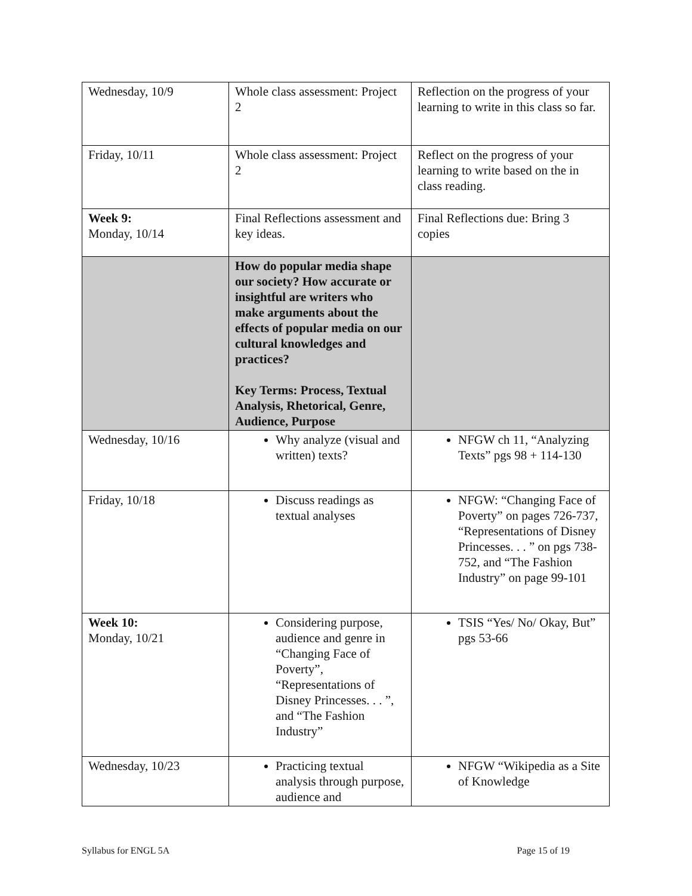| Wednesday, 10/9 | Whole class assessment: Project 2 | Reflection on the progress of your learning to write in this class so far. |
| Friday, 10/11 | Whole class assessment: Project 2 | Reflect on the progress of your learning to write based on the in class reading. |
| Week 9: Monday, 10/14 | Final Reflections assessment and key ideas. | Final Reflections due: Bring 3 copies |
| | How do popular media shape our society? How accurate or insightful are writers who make arguments about the effects of popular media on our cultural knowledges and practices? Key Terms: Process, Textual Analysis, Rhetorical, Genre, Audience, Purpose | |
| Wednesday, 10/16 | Why analyze (visual and written) texts? | NFGW ch 11, “Analyzing Texts” pgs 98 + 114-130 |
| Friday, 10/18 | Discuss readings as textual analyses | NFGW: “Changing Face of Poverty” on pages 726-737, “Representations of Disney Princesses. . . ” on pgs 738-752, and “The Fashion Industry” on page 99-101 |
| Week 10: Monday, 10/21 | Considering purpose, audience and genre in “Changing Face of Poverty”, “Representations of Disney Princesses. . . ”, and “The Fashion Industry” | TSIS “Yes/ No/ Okay, But” pgs 53-66 |
| Wednesday, 10/23 | Practicing textual analysis through purpose, audience and | NFGW “Wikipedia as a Site of Knowledge |
Syllabus for ENGL 5A Page 15 of 19